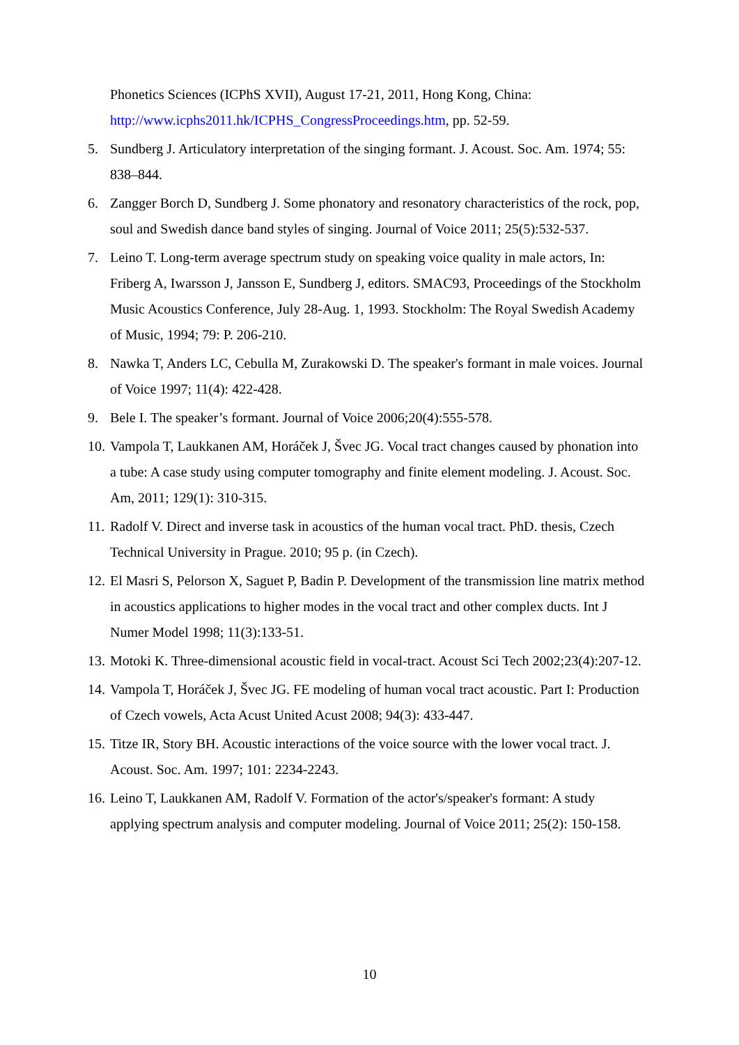Phonetics Sciences (ICPhS XVII), August 17-21, 2011, Hong Kong, China: http://www.icphs2011.hk/ICPHS_CongressProceedings.htm, pp. 52-59.
5. Sundberg J. Articulatory interpretation of the singing formant. J. Acoust. Soc. Am. 1974; 55: 838–844.
6. Zangger Borch D, Sundberg J. Some phonatory and resonatory characteristics of the rock, pop, soul and Swedish dance band styles of singing. Journal of Voice 2011; 25(5):532-537.
7. Leino T. Long-term average spectrum study on speaking voice quality in male actors, In: Friberg A, Iwarsson J, Jansson E, Sundberg J, editors. SMAC93, Proceedings of the Stockholm Music Acoustics Conference, July 28-Aug. 1, 1993. Stockholm: The Royal Swedish Academy of Music, 1994; 79: P. 206-210.
8. Nawka T, Anders LC, Cebulla M, Zurakowski D. The speaker's formant in male voices. Journal of Voice 1997; 11(4): 422-428.
9. Bele I. The speaker’s formant. Journal of Voice 2006;20(4):555-578.
10. Vampola T, Laukkanen AM, Horáček J, Švec JG. Vocal tract changes caused by phonation into a tube: A case study using computer tomography and finite element modeling. J. Acoust. Soc. Am, 2011; 129(1): 310-315.
11. Radolf V. Direct and inverse task in acoustics of the human vocal tract. PhD. thesis, Czech Technical University in Prague. 2010; 95 p. (in Czech).
12. El Masri S, Pelorson X, Saguet P, Badin P. Development of the transmission line matrix method in acoustics applications to higher modes in the vocal tract and other complex ducts. Int J Numer Model 1998; 11(3):133-51.
13. Motoki K. Three-dimensional acoustic field in vocal-tract. Acoust Sci Tech 2002;23(4):207-12.
14. Vampola T, Horáček J, Švec JG. FE modeling of human vocal tract acoustic. Part I: Production of Czech vowels, Acta Acust United Acust 2008; 94(3): 433-447.
15. Titze IR, Story BH. Acoustic interactions of the voice source with the lower vocal tract. J. Acoust. Soc. Am. 1997; 101: 2234-2243.
16. Leino T, Laukkanen AM, Radolf V. Formation of the actor's/speaker's formant: A study applying spectrum analysis and computer modeling. Journal of Voice 2011; 25(2): 150-158.
10